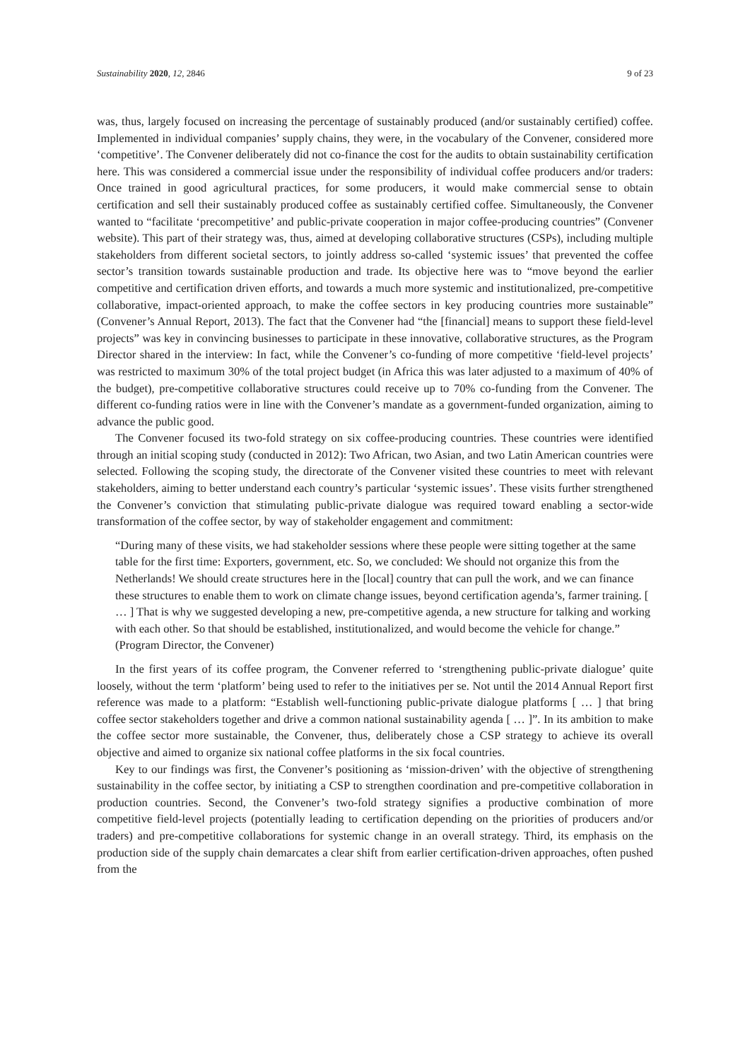Sustainability 2020, 12, 2846 9 of 23
was, thus, largely focused on increasing the percentage of sustainably produced (and/or sustainably certified) coffee. Implemented in individual companies’ supply chains, they were, in the vocabulary of the Convener, considered more ‘competitive’. The Convener deliberately did not co-finance the cost for the audits to obtain sustainability certification here. This was considered a commercial issue under the responsibility of individual coffee producers and/or traders: Once trained in good agricultural practices, for some producers, it would make commercial sense to obtain certification and sell their sustainably produced coffee as sustainably certified coffee. Simultaneously, the Convener wanted to “facilitate ‘precompetitive’ and public-private cooperation in major coffee-producing countries” (Convener website). This part of their strategy was, thus, aimed at developing collaborative structures (CSPs), including multiple stakeholders from different societal sectors, to jointly address so-called ‘systemic issues’ that prevented the coffee sector’s transition towards sustainable production and trade. Its objective here was to “move beyond the earlier competitive and certification driven efforts, and towards a much more systemic and institutionalized, pre-competitive collaborative, impact-oriented approach, to make the coffee sectors in key producing countries more sustainable” (Convener’s Annual Report, 2013). The fact that the Convener had “the [financial] means to support these field-level projects” was key in convincing businesses to participate in these innovative, collaborative structures, as the Program Director shared in the interview: In fact, while the Convener’s co-funding of more competitive ‘field-level projects’ was restricted to maximum 30% of the total project budget (in Africa this was later adjusted to a maximum of 40% of the budget), pre-competitive collaborative structures could receive up to 70% co-funding from the Convener. The different co-funding ratios were in line with the Convener’s mandate as a government-funded organization, aiming to advance the public good.
The Convener focused its two-fold strategy on six coffee-producing countries. These countries were identified through an initial scoping study (conducted in 2012): Two African, two Asian, and two Latin American countries were selected. Following the scoping study, the directorate of the Convener visited these countries to meet with relevant stakeholders, aiming to better understand each country’s particular ‘systemic issues’. These visits further strengthened the Convener’s conviction that stimulating public-private dialogue was required toward enabling a sector-wide transformation of the coffee sector, by way of stakeholder engagement and commitment:
“During many of these visits, we had stakeholder sessions where these people were sitting together at the same table for the first time: Exporters, government, etc. So, we concluded: We should not organize this from the Netherlands! We should create structures here in the [local] country that can pull the work, and we can finance these structures to enable them to work on climate change issues, beyond certification agenda’s, farmer training. [ … ] That is why we suggested developing a new, pre-competitive agenda, a new structure for talking and working with each other. So that should be established, institutionalized, and would become the vehicle for change.” (Program Director, the Convener)
In the first years of its coffee program, the Convener referred to ‘strengthening public-private dialogue’ quite loosely, without the term ‘platform’ being used to refer to the initiatives per se. Not until the 2014 Annual Report first reference was made to a platform: “Establish well-functioning public-private dialogue platforms [ … ] that bring coffee sector stakeholders together and drive a common national sustainability agenda [ … ]”. In its ambition to make the coffee sector more sustainable, the Convener, thus, deliberately chose a CSP strategy to achieve its overall objective and aimed to organize six national coffee platforms in the six focal countries.
Key to our findings was first, the Convener’s positioning as ‘mission-driven’ with the objective of strengthening sustainability in the coffee sector, by initiating a CSP to strengthen coordination and pre-competitive collaboration in production countries. Second, the Convener’s two-fold strategy signifies a productive combination of more competitive field-level projects (potentially leading to certification depending on the priorities of producers and/or traders) and pre-competitive collaborations for systemic change in an overall strategy. Third, its emphasis on the production side of the supply chain demarcates a clear shift from earlier certification-driven approaches, often pushed from the